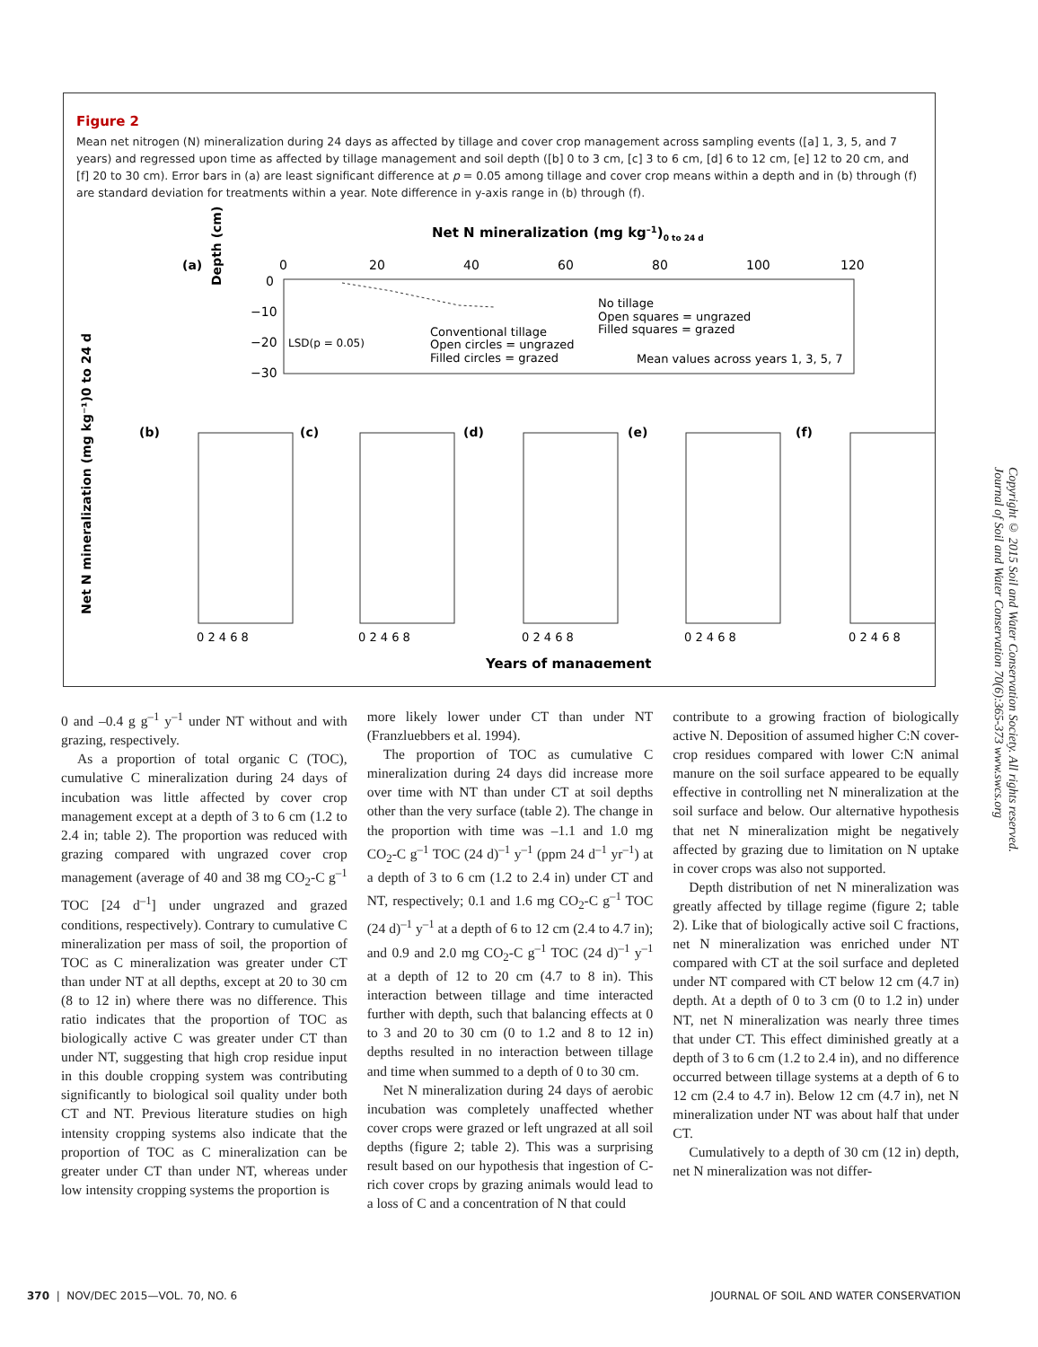Figure 2
Mean net nitrogen (N) mineralization during 24 days as affected by tillage and cover crop management across sampling events ([a] 1, 3, 5, and 7 years) and regressed upon time as affected by tillage management and soil depth ([b] 0 to 3 cm, [c] 3 to 6 cm, [d] 6 to 12 cm, [e] 12 to 20 cm, and [f] 20 to 30 cm). Error bars in (a) are least significant difference at p = 0.05 among tillage and cover crop means within a depth and in (b) through (f) are standard deviation for treatments within a year. Note difference in y-axis range in (b) through (f).
Net N mineralization (mg kg–1)0 to 24 d
(a)
0
20
40
60
80
100
120
Depth (cm)
0
−10
−20
−30
No tillage
Open squares = ungrazed
Filled squares = grazed
Conventional tillage
Open circles = ungrazed
Filled circles = grazed
Mean values across years 1, 3, 5, 7
LSD(p = 0.05)
Net N mineralization (mg kg⁻¹)0 to 24 d
(b)
(c)
(d)
(e)
(f)
0 2 4 6 8
0 2 4 6 8
0 2 4 6 8
0 2 4 6 8
0 2 4 6 8
Years of management
0 and –0.4 g g<sup>–1</sup> y<sup>–1</sup> under NT without and with grazing, respectively.
As a proportion of total organic C (TOC), cumulative C mineralization during 24 days of incubation was little affected by cover crop management except at a depth of 3 to 6 cm (1.2 to 2.4 in; table 2). The proportion was reduced with grazing compared with ungrazed cover crop management (average of 40 and 38 mg CO<sub>2</sub>-C g<sup>–1</sup> TOC [24 d<sup>–1</sup>] under ungrazed and grazed conditions, respectively). Contrary to cumulative C mineralization per mass of soil, the proportion of TOC as C mineralization was greater under CT than under NT at all depths, except at 20 to 30 cm (8 to 12 in) where there was no difference. This ratio indicates that the proportion of TOC as biologically active C was greater under CT than under NT, suggesting that high crop residue input in this double cropping system was contributing significantly to biological soil quality under both CT and NT. Previous literature studies on high intensity cropping systems also indicate that the proportion of TOC as C mineralization can be greater under CT than under NT, whereas under low intensity cropping systems the proportion is
more likely lower under CT than under NT (Franzluebbers et al. 1994).
The proportion of TOC as cumulative C mineralization during 24 days did increase more over time with NT than under CT at soil depths other than the very surface (table 2). The change in the proportion with time was –1.1 and 1.0 mg CO<sub>2</sub>-C g<sup>–1</sup> TOC (24 d)<sup>–1</sup> y<sup>–1</sup> (ppm 24 d<sup>–1</sup> yr<sup>–1</sup>) at a depth of 3 to 6 cm (1.2 to 2.4 in) under CT and NT, respectively; 0.1 and 1.6 mg CO<sub>2</sub>-C g<sup>–1</sup> TOC (24 d)<sup>–1</sup> y<sup>–1</sup> at a depth of 6 to 12 cm (2.4 to 4.7 in); and 0.9 and 2.0 mg CO<sub>2</sub>-C g<sup>–1</sup> TOC (24 d)<sup>–1</sup> y<sup>–1</sup> at a depth of 12 to 20 cm (4.7 to 8 in). This interaction between tillage and time interacted further with depth, such that balancing effects at 0 to 3 and 20 to 30 cm (0 to 1.2 and 8 to 12 in) depths resulted in no interaction between tillage and time when summed to a depth of 0 to 30 cm.
Net N mineralization during 24 days of aerobic incubation was completely unaffected whether cover crops were grazed or left ungrazed at all soil depths (figure 2; table 2). This was a surprising result based on our hypothesis that ingestion of C-rich cover crops by grazing animals would lead to a loss of C and a concentration of N that could
contribute to a growing fraction of biologically active N. Deposition of assumed higher C:N cover-crop residues compared with lower C:N animal manure on the soil surface appeared to be equally effective in controlling net N mineralization at the soil surface and below. Our alternative hypothesis that net N mineralization might be negatively affected by grazing due to limitation on N uptake in cover crops was also not supported.
Depth distribution of net N mineralization was greatly affected by tillage regime (figure 2; table 2). Like that of biologically active soil C fractions, net N mineralization was enriched under NT compared with CT at the soil surface and depleted under NT compared with CT below 12 cm (4.7 in) depth. At a depth of 0 to 3 cm (0 to 1.2 in) under NT, net N mineralization was nearly three times that under CT. This effect diminished greatly at a depth of 3 to 6 cm (1.2 to 2.4 in), and no difference occurred between tillage systems at a depth of 6 to 12 cm (2.4 to 4.7 in). Below 12 cm (4.7 in), net N mineralization under NT was about half that under CT.
Cumulatively to a depth of 30 cm (12 in) depth, net N mineralization was not differ-
Copyright © 2015 Soil and Water Conservation Society. All rights reserved.
Journal of Soil and Water Conservation 70(6):365-373 www.swcs.org
370 | NOV/DEC 2015—VOL. 70, NO. 6 JOURNAL OF SOIL AND WATER CONSERVATION